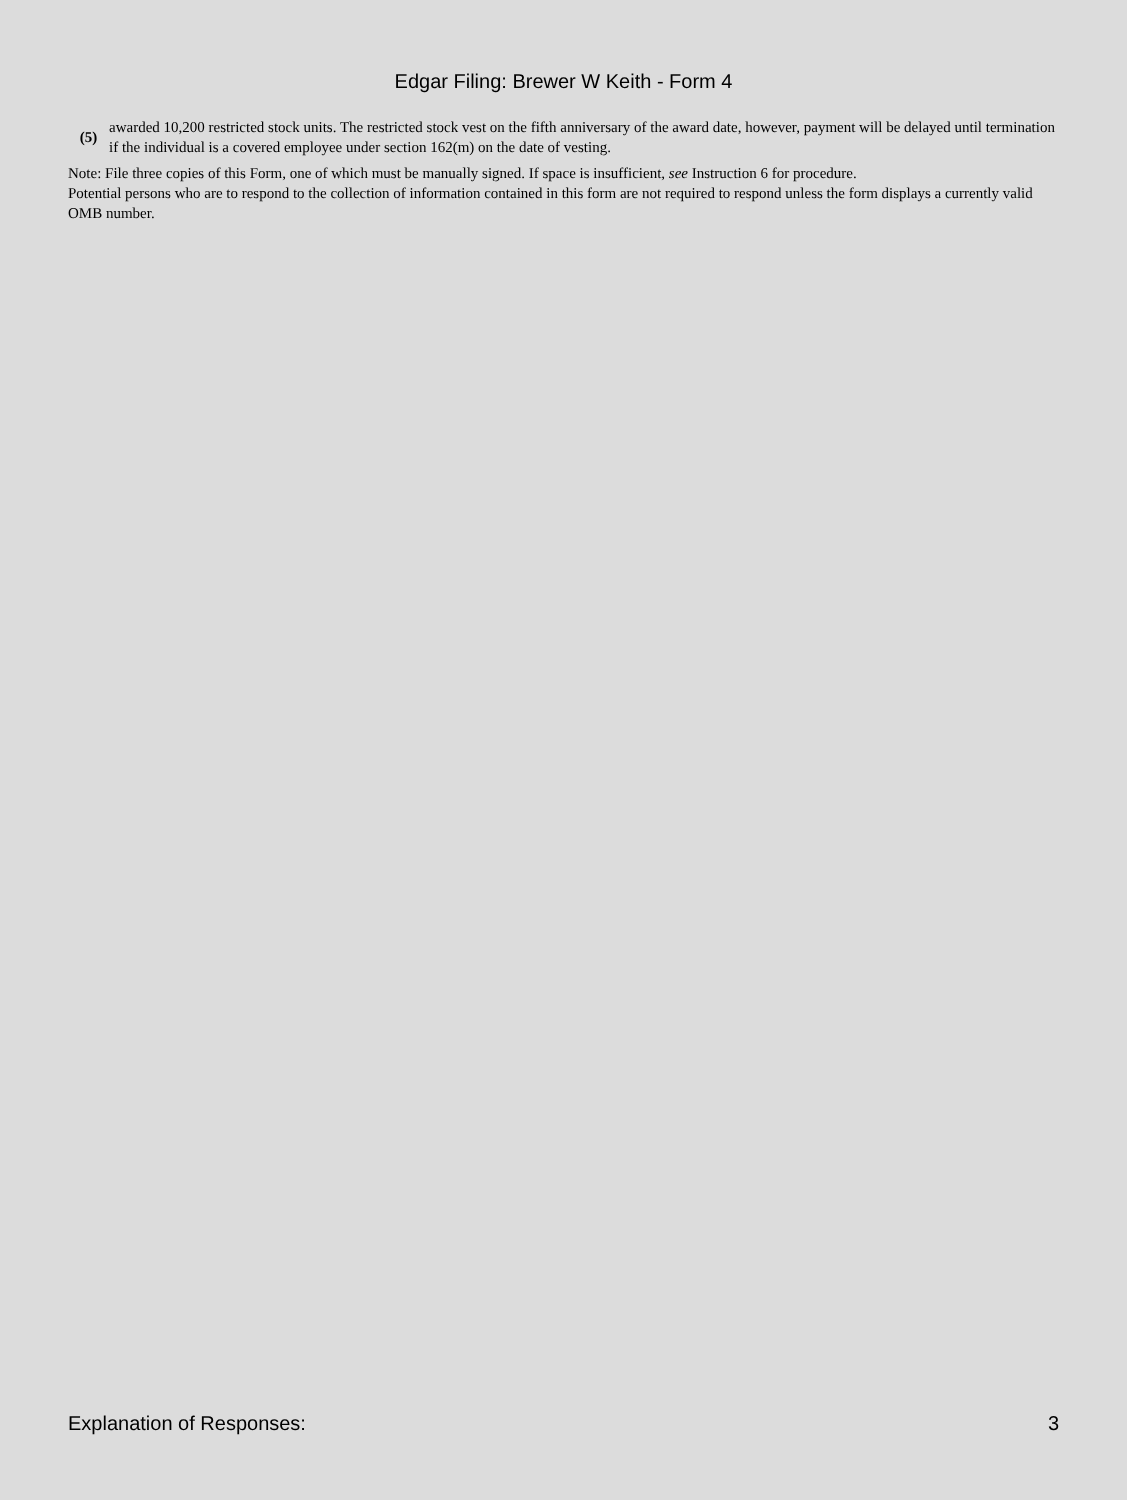Edgar Filing: Brewer W Keith - Form 4
(5)
awarded 10,200 restricted stock units. The restricted stock vest on the fifth anniversary of the award date, however, payment will be delayed until termination if the individual is a covered employee under section 162(m) on the date of vesting.
Note: File three copies of this Form, one of which must be manually signed. If space is insufficient, see Instruction 6 for procedure.
Potential persons who are to respond to the collection of information contained in this form are not required to respond unless the form displays a currently valid OMB number.
Explanation of Responses: 3